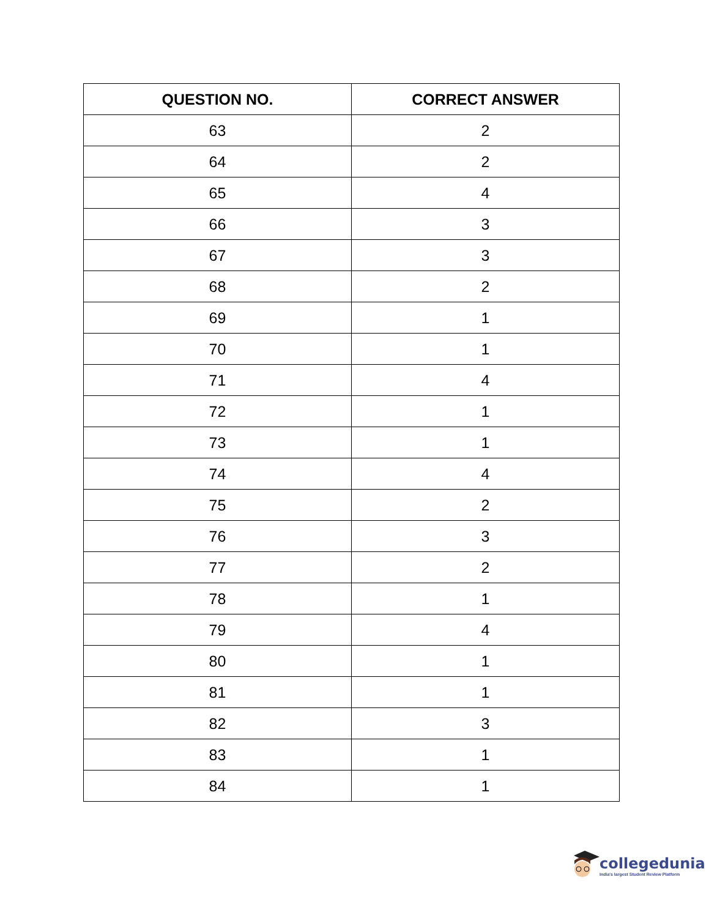| QUESTION NO. | CORRECT ANSWER |
| --- | --- |
| 63 | 2 |
| 64 | 2 |
| 65 | 4 |
| 66 | 3 |
| 67 | 3 |
| 68 | 2 |
| 69 | 1 |
| 70 | 1 |
| 71 | 4 |
| 72 | 1 |
| 73 | 1 |
| 74 | 4 |
| 75 | 2 |
| 76 | 3 |
| 77 | 2 |
| 78 | 1 |
| 79 | 4 |
| 80 | 1 |
| 81 | 1 |
| 82 | 3 |
| 83 | 1 |
| 84 | 1 |
collegedunia
India's largest Student Review Platform